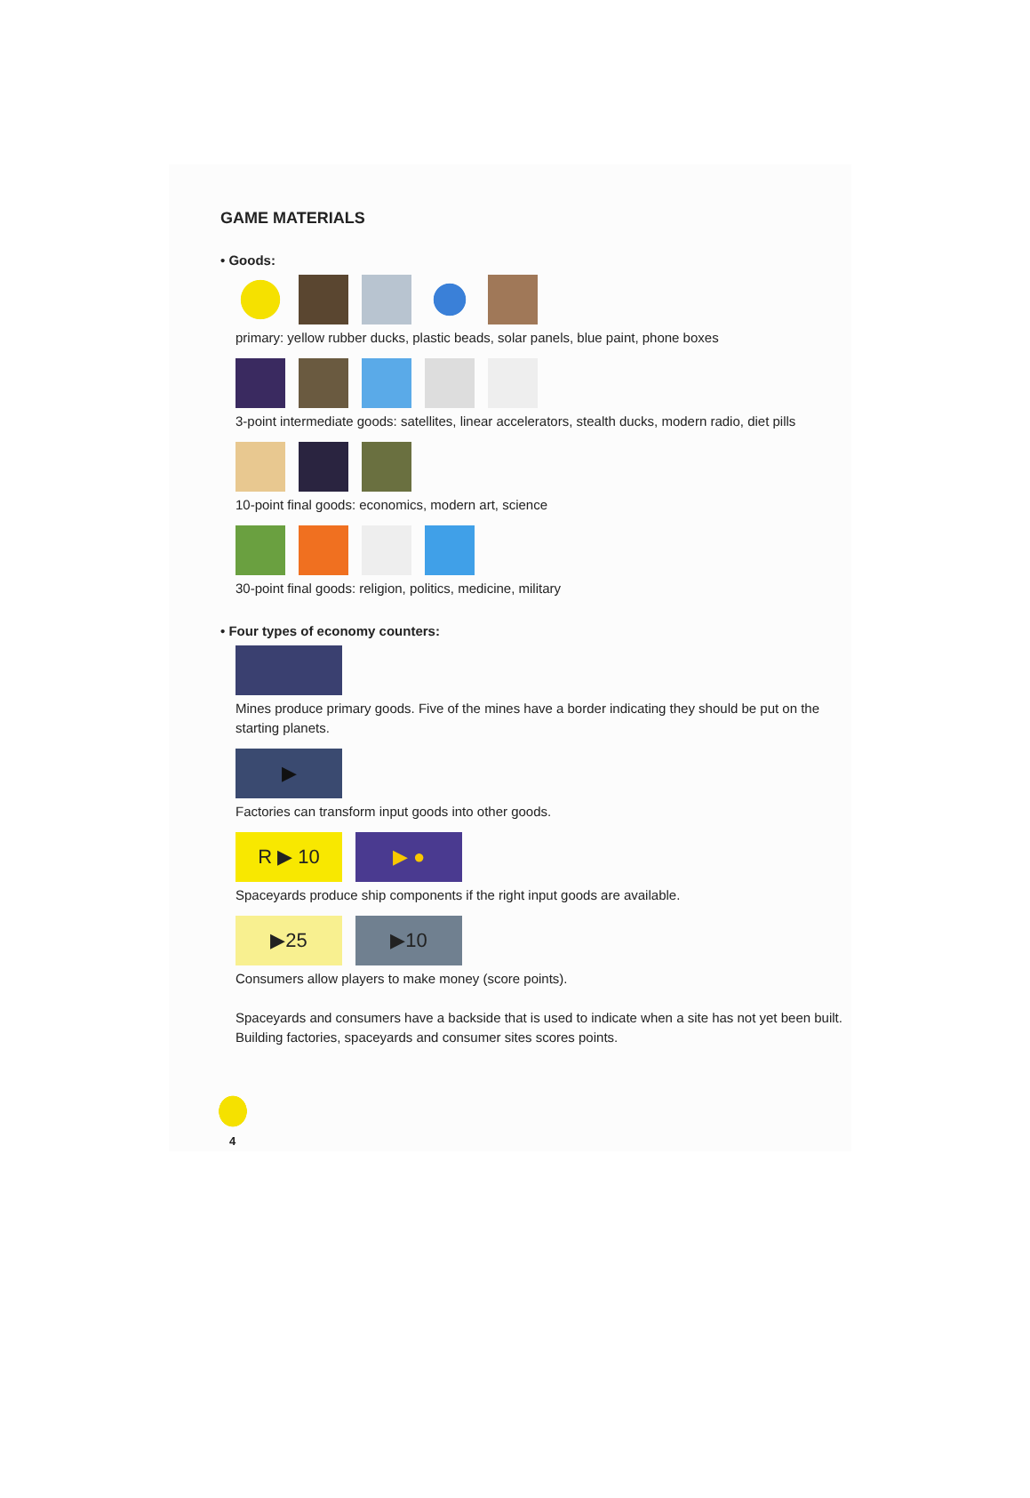GAME MATERIALS
• Goods:
primary: yellow rubber ducks, plastic beads, solar panels, blue paint, phone boxes
3-point intermediate goods: satellites, linear accelerators, stealth ducks, modern radio, diet pills
10-point final goods: economics, modern art, science
30-point final goods: religion, politics, medicine, military
• Four types of economy counters:
Mines produce primary goods. Five of the mines have a border indicating they should be put on the starting planets.
▶
Factories can transform input goods into other goods.
R ▶ 10 ▶ ●
Spaceyards produce ship components if the right input goods are available.
▶25 ▶10
Consumers allow players to make money (score points).
Spaceyards and consumers have a backside that is used to indicate when a site has not yet been built. Building factories, spaceyards and consumer sites scores points.
4